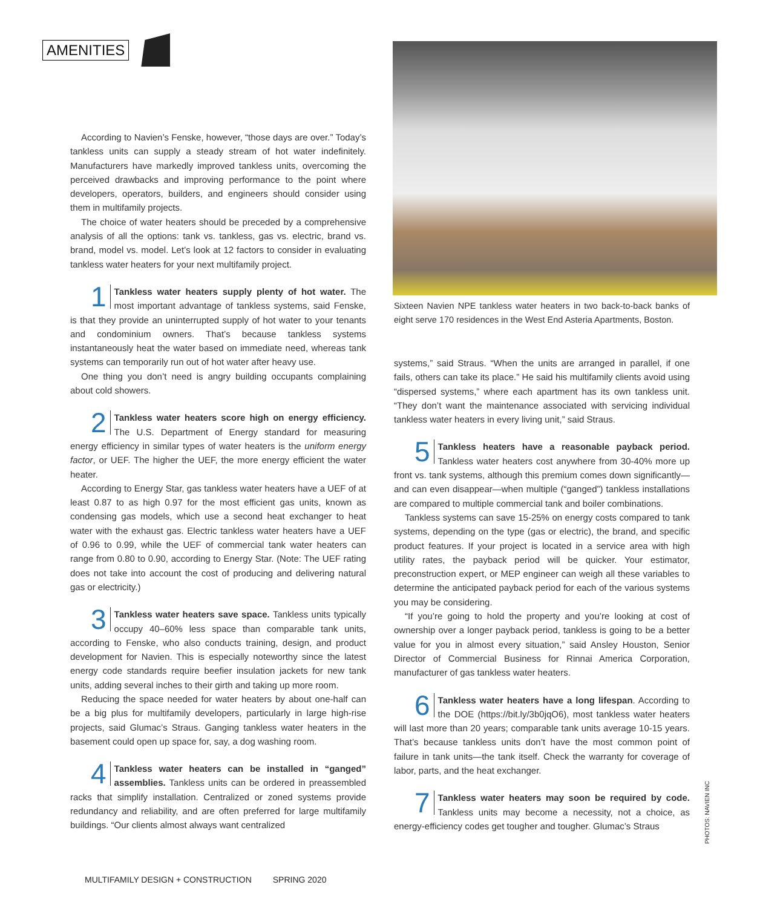AMENITIES
According to Navien’s Fenske, however, “those days are over.” Today’s tankless units can supply a steady stream of hot water indefinitely. Manufacturers have markedly improved tankless units, overcoming the perceived drawbacks and improving performance to the point where developers, operators, builders, and engineers should consider using them in multifamily projects.
The choice of water heaters should be preceded by a comprehensive analysis of all the options: tank vs. tankless, gas vs. electric, brand vs. brand, model vs. model. Let’s look at 12 factors to consider in evaluating tankless water heaters for your next multifamily project.
1 Tankless water heaters supply plenty of hot water. The most important advantage of tankless systems, said Fenske, is that they provide an uninterrupted supply of hot water to your tenants and condominium owners. That’s because tankless systems instantaneously heat the water based on immediate need, whereas tank systems can temporarily run out of hot water after heavy use.
One thing you don’t need is angry building occupants complaining about cold showers.
2 Tankless water heaters score high on energy efficiency. The U.S. Department of Energy standard for measuring energy efficiency in similar types of water heaters is the uniform energy factor, or UEF. The higher the UEF, the more energy efficient the water heater.
According to Energy Star, gas tankless water heaters have a UEF of at least 0.87 to as high 0.97 for the most efficient gas units, known as condensing gas models, which use a second heat exchanger to heat water with the exhaust gas. Electric tankless water heaters have a UEF of 0.96 to 0.99, while the UEF of commercial tank water heaters can range from 0.80 to 0.90, according to Energy Star. (Note: The UEF rating does not take into account the cost of producing and delivering natural gas or electricity.)
3 Tankless water heaters save space. Tankless units typically occupy 40–60% less space than comparable tank units, according to Fenske, who also conducts training, design, and product development for Navien. This is especially noteworthy since the latest energy code standards require beefier insulation jackets for new tank units, adding several inches to their girth and taking up more room.
Reducing the space needed for water heaters by about one-half can be a big plus for multifamily developers, particularly in large high-rise projects, said Glumac’s Straus. Ganging tankless water heaters in the basement could open up space for, say, a dog washing room.
4 Tankless water heaters can be installed in “ganged” assemblies. Tankless units can be ordered in preassembled racks that simplify installation. Centralized or zoned systems provide redundancy and reliability, and are often preferred for large multifamily buildings. “Our clients almost always want centralized
Sixteen Navien NPE tankless water heaters in two back-to-back banks of eight serve 170 residences in the West End Asteria Apartments, Boston.
systems,” said Straus. “When the units are arranged in parallel, if one fails, others can take its place.” He said his multifamily clients avoid using “dispersed systems,” where each apartment has its own tankless unit. “They don’t want the maintenance associated with servicing individual tankless water heaters in every living unit,” said Straus.
5 Tankless heaters have a reasonable payback period. Tankless water heaters cost anywhere from 30-40% more up front vs. tank systems, although this premium comes down significantly—and can even disappear—when multiple (“ganged”) tankless installations are compared to multiple commercial tank and boiler combinations.
Tankless systems can save 15-25% on energy costs compared to tank systems, depending on the type (gas or electric), the brand, and specific product features. If your project is located in a service area with high utility rates, the payback period will be quicker. Your estimator, preconstruction expert, or MEP engineer can weigh all these variables to determine the anticipated payback period for each of the various systems you may be considering.
“If you’re going to hold the property and you’re looking at cost of ownership over a longer payback period, tankless is going to be a better value for you in almost every situation,” said Ansley Houston, Senior Director of Commercial Business for Rinnai America Corporation, manufacturer of gas tankless water heaters.
6 Tankless water heaters have a long lifespan. According to the DOE (https://bit.ly/3b0jqO6), most tankless water heaters will last more than 20 years; comparable tank units average 10-15 years. That’s because tankless units don’t have the most common point of failure in tank units—the tank itself. Check the warranty for coverage of labor, parts, and the heat exchanger.
7 Tankless water heaters may soon be required by code. Tankless units may become a necessity, not a choice, as energy-efficiency codes get tougher and tougher. Glumac’s Straus
PHOTOS: NAVIEN INC
MULTIFAMILY DESIGN + CONSTRUCTION SPRING 2020